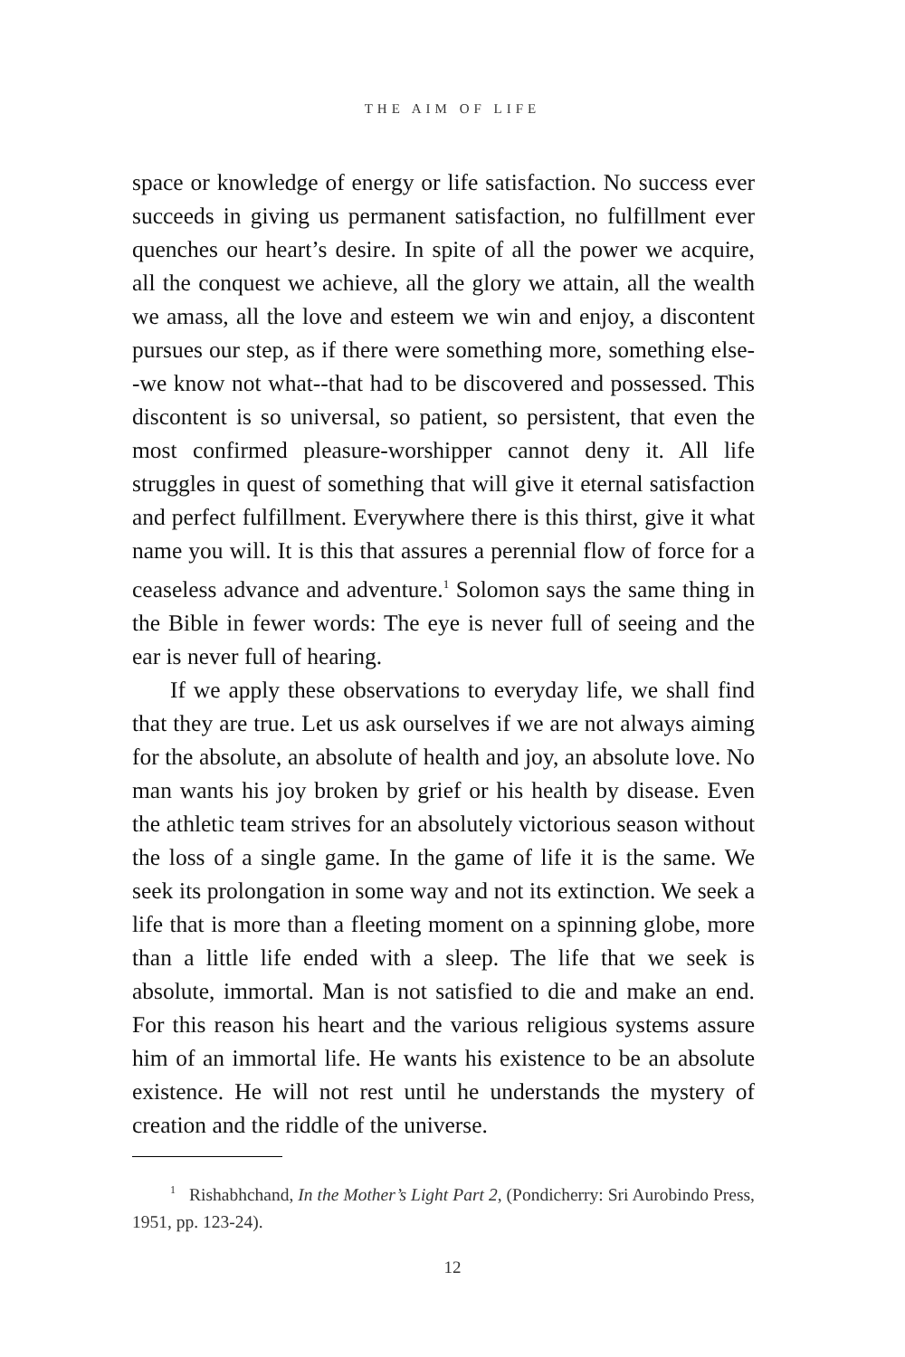THE AIM OF LIFE
space or knowledge of energy or life satisfaction. No success ever succeeds in giving us permanent satisfaction, no fulfillment ever quenches our heart’s desire. In spite of all the power we acquire, all the conquest we achieve, all the glory we attain, all the wealth we amass, all the love and esteem we win and enjoy, a discontent pursues our step, as if there were something more, something else--we know not what--that had to be discovered and possessed. This discontent is so universal, so patient, so persistent, that even the most confirmed pleasure-worshipper cannot deny it. All life struggles in quest of something that will give it eternal satisfaction and perfect fulfillment. Everywhere there is this thirst, give it what name you will. It is this that assures a perennial flow of force for a ceaseless advance and adventure.<sup>1</sup> Solomon says the same thing in the Bible in fewer words: The eye is never full of seeing and the ear is never full of hearing.
If we apply these observations to everyday life, we shall find that they are true. Let us ask ourselves if we are not always aiming for the absolute, an absolute of health and joy, an absolute love. No man wants his joy broken by grief or his health by disease. Even the athletic team strives for an absolutely victorious season without the loss of a single game. In the game of life it is the same. We seek its prolongation in some way and not its extinction. We seek a life that is more than a fleeting moment on a spinning globe, more than a little life ended with a sleep. The life that we seek is absolute, immortal. Man is not satisfied to die and make an end. For this reason his heart and the various religious systems assure him of an immortal life. He wants his existence to be an absolute existence. He will not rest until he understands the mystery of creation and the riddle of the universe.
<sup>1</sup> Rishabhchand, In the Mother’s Light Part 2, (Pondicherry: Sri Aurobindo Press, 1951, pp. 123-24).
12